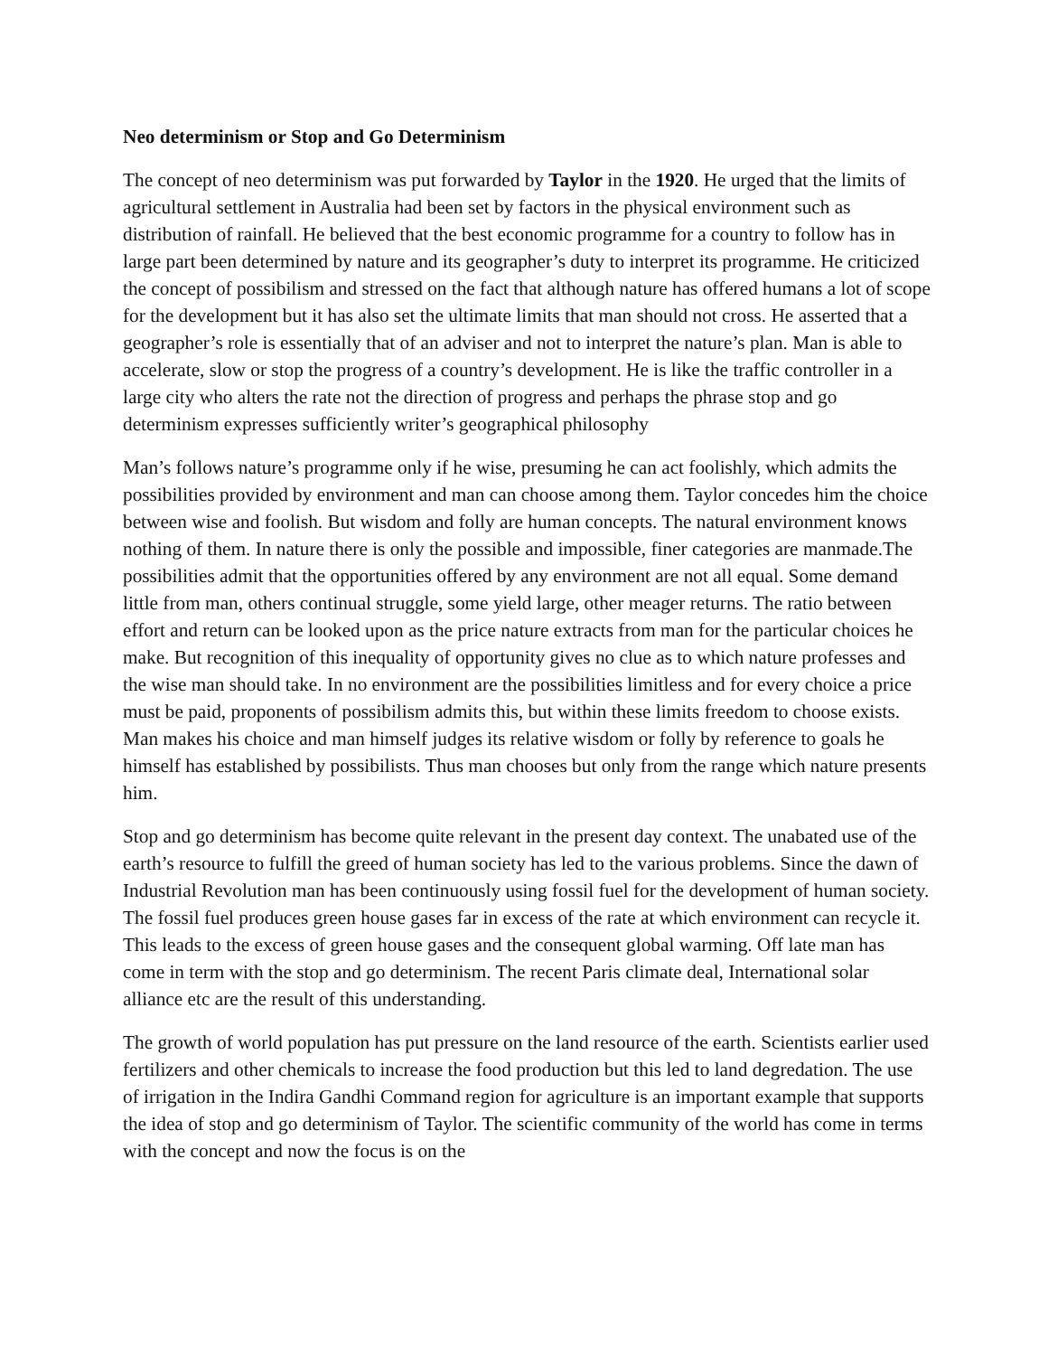Neo determinism or Stop and Go Determinism
The concept of neo determinism was put forwarded by Taylor in the 1920. He urged that the limits of agricultural settlement in Australia had been set by factors in the physical environment such as distribution of rainfall. He believed that the best economic programme for a country to follow has in large part been determined by nature and its geographer’s duty to interpret its programme. He criticized the concept of possibilism and stressed on the fact that although nature has offered humans a lot of scope for the development but it has also set the ultimate limits that man should not cross. He asserted that a geographer’s role is essentially that of an adviser and not to interpret the nature’s plan. Man is able to accelerate, slow or stop the progress of a country’s development. He is like the traffic controller in a large city who alters the rate not the direction of progress and perhaps the phrase stop and go determinism expresses sufficiently writer’s geographical philosophy
Man’s follows nature’s programme only if he wise, presuming he can act foolishly, which admits the possibilities provided by environment and man can choose among them. Taylor concedes him the choice between wise and foolish. But wisdom and folly are human concepts. The natural environment knows nothing of them. In nature there is only the possible and impossible, finer categories are manmade.The possibilities admit that the opportunities offered by any environment are not all equal. Some demand little from man, others continual struggle, some yield large, other meager returns. The ratio between effort and return can be looked upon as the price nature extracts from man for the particular choices he make. But recognition of this inequality of opportunity gives no clue as to which nature professes and the wise man should take. In no environment are the possibilities limitless and for every choice a price must be paid, proponents of possibilism admits this, but within these limits freedom to choose exists. Man makes his choice and man himself judges its relative wisdom or folly by reference to goals he himself has established by possibilists. Thus man chooses but only from the range which nature presents him.
Stop and go determinism has become quite relevant in the present day context. The unabated use of the earth’s resource to fulfill the greed of human society has led to the various problems. Since the dawn of Industrial Revolution man has been continuously using fossil fuel for the development of human society. The fossil fuel produces green house gases far in excess of the rate at which environment can recycle it. This leads to the excess of green house gases and the consequent global warming. Off late man has come in term with the stop and go determinism. The recent Paris climate deal, International solar alliance etc are the result of this understanding.
The growth of world population has put pressure on the land resource of the earth. Scientists earlier used fertilizers and other chemicals to increase the food production but this led to land degredation. The use of irrigation in the Indira Gandhi Command region for agriculture is an important example that supports the idea of stop and go determinism of Taylor. The scientific community of the world has come in terms with the concept and now the focus is on the